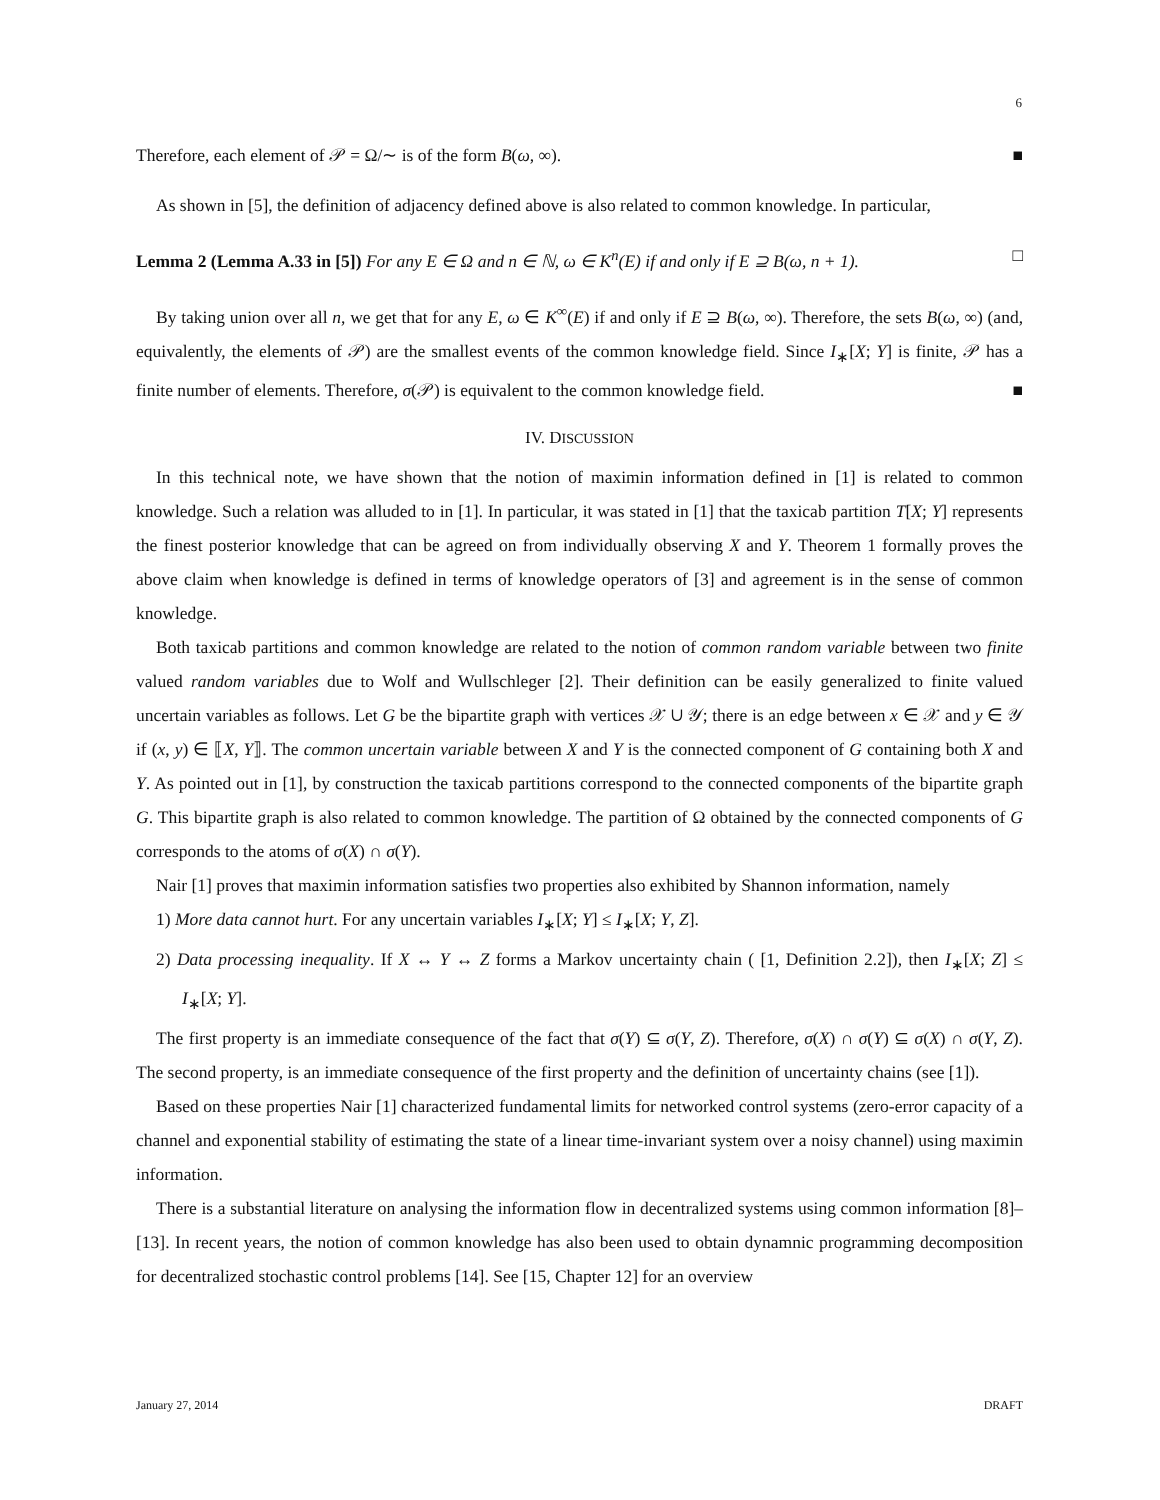6
Therefore, each element of 𝒫 = Ω/∼ is of the form B(ω, ∞). ■
As shown in [5], the definition of adjacency defined above is also related to common knowledge. In particular,
Lemma 2 (Lemma A.33 in [5]) For any E ∈ Ω and n ∈ ℕ, ω ∈ K<sup>n</sup>(E) if and only if E ⊇ B(ω, n + 1). □
By taking union over all n, we get that for any E, ω ∈ K<sup>∞</sup>(E) if and only if E ⊇ B(ω, ∞). Therefore, the sets B(ω, ∞) (and, equivalently, the elements of 𝒫) are the smallest events of the common knowledge field. Since I<sub>∗</sub>[X; Y] is finite, 𝒫 has a finite number of elements. Therefore, σ(𝒫) is equivalent to the common knowledge field. ■
IV. DISCUSSION
In this technical note, we have shown that the notion of maximin information defined in [1] is related to common knowledge. Such a relation was alluded to in [1]. In particular, it was stated in [1] that the taxicab partition T[X; Y] represents the finest posterior knowledge that can be agreed on from individually observing X and Y. Theorem 1 formally proves the above claim when knowledge is defined in terms of knowledge operators of [3] and agreement is in the sense of common knowledge.
Both taxicab partitions and common knowledge are related to the notion of common random variable between two finite valued random variables due to Wolf and Wullschleger [2]. Their definition can be easily generalized to finite valued uncertain variables as follows. Let G be the bipartite graph with vertices 𝒳 ∪ 𝒴; there is an edge between x ∈ 𝒳 and y ∈ 𝒴 if (x, y) ∈ ⟦X, Y⟧. The common uncertain variable between X and Y is the connected component of G containing both X and Y. As pointed out in [1], by construction the taxicab partitions correspond to the connected components of the bipartite graph G. This bipartite graph is also related to common knowledge. The partition of Ω obtained by the connected components of G corresponds to the atoms of σ(X) ∩ σ(Y).
Nair [1] proves that maximin information satisfies two properties also exhibited by Shannon information, namely
1) More data cannot hurt. For any uncertain variables I<sub>∗</sub>[X; Y] ≤ I<sub>∗</sub>[X; Y, Z].
2) Data processing inequality. If X ↔ Y ↔ Z forms a Markov uncertainty chain ( [1, Definition 2.2]), then I<sub>∗</sub>[X; Z] ≤ I<sub>∗</sub>[X; Y].
The first property is an immediate consequence of the fact that σ(Y) ⊆ σ(Y, Z). Therefore, σ(X) ∩ σ(Y) ⊆ σ(X) ∩ σ(Y, Z). The second property, is an immediate consequence of the first property and the definition of uncertainty chains (see [1]).
Based on these properties Nair [1] characterized fundamental limits for networked control systems (zero-error capacity of a channel and exponential stability of estimating the state of a linear time-invariant system over a noisy channel) using maximin information.
There is a substantial literature on analysing the information flow in decentralized systems using common information [8]–[13]. In recent years, the notion of common knowledge has also been used to obtain dynamnic programming decomposition for decentralized stochastic control problems [14]. See [15, Chapter 12] for an overview
January 27, 2014 DRAFT